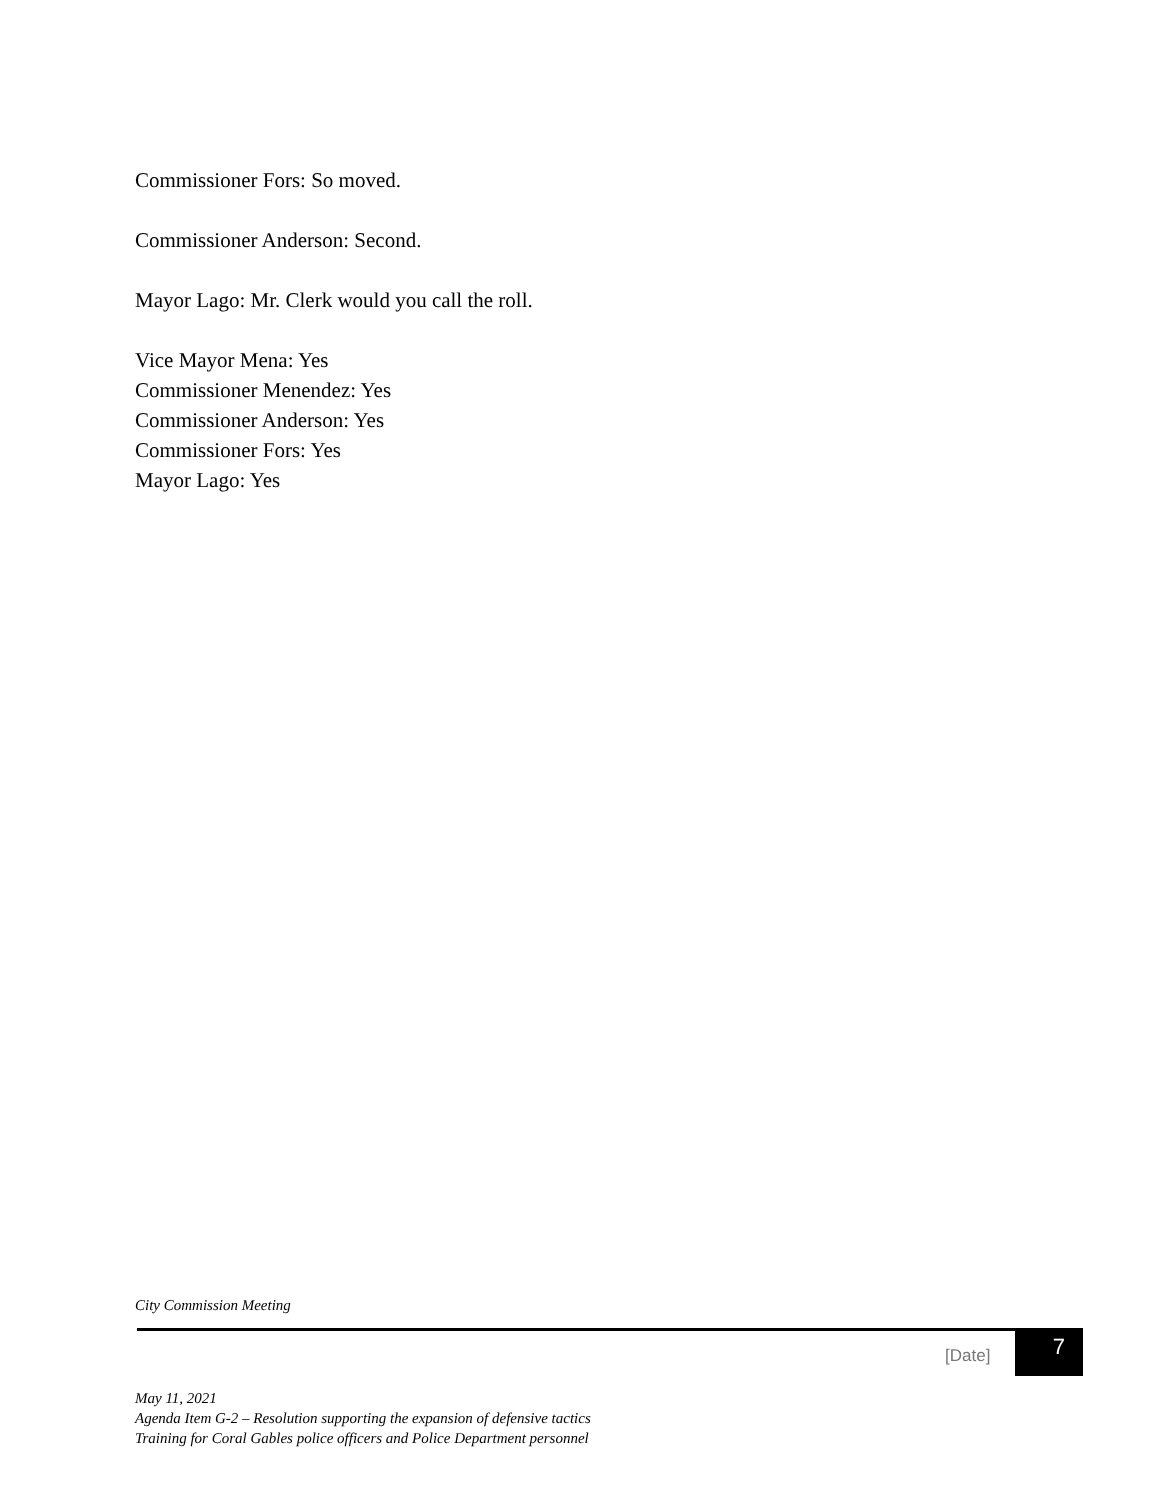Commissioner Fors: So moved.
Commissioner Anderson: Second.
Mayor Lago: Mr. Clerk would you call the roll.
Vice Mayor Mena: Yes
Commissioner Menendez: Yes
Commissioner Anderson: Yes
Commissioner Fors: Yes
Mayor Lago: Yes
City Commission Meeting
[Date]
7
May 11, 2021
Agenda Item G-2 – Resolution supporting the expansion of defensive tactics
Training for Coral Gables police officers and Police Department personnel